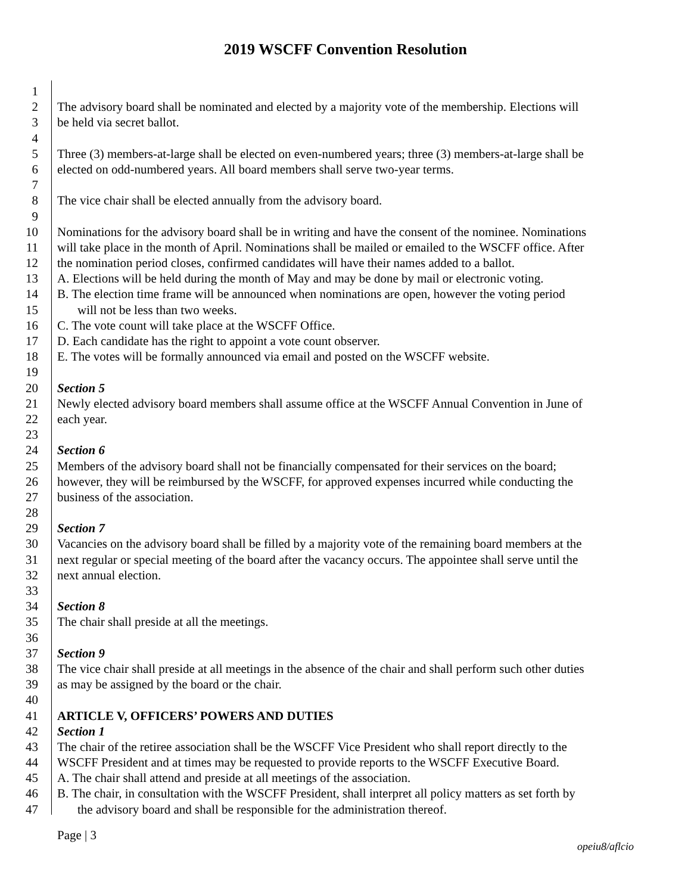2019 WSCFF Convention Resolution
1
2 The advisory board shall be nominated and elected by a majority vote of the membership. Elections will
3 be held via secret ballot.
4
5 Three (3) members-at-large shall be elected on even-numbered years; three (3) members-at-large shall be
6 elected on odd-numbered years. All board members shall serve two-year terms.
7
8 The vice chair shall be elected annually from the advisory board.
9
10 Nominations for the advisory board shall be in writing and have the consent of the nominee. Nominations
11 will take place in the month of April. Nominations shall be mailed or emailed to the WSCFF office. After
12 the nomination period closes, confirmed candidates will have their names added to a ballot.
13 A. Elections will be held during the month of May and may be done by mail or electronic voting.
14 B. The election time frame will be announced when nominations are open, however the voting period
15 will not be less than two weeks.
16 C. The vote count will take place at the WSCFF Office.
17 D. Each candidate has the right to appoint a vote count observer.
18 E. The votes will be formally announced via email and posted on the WSCFF website.
19
20 Section 5
21 Newly elected advisory board members shall assume office at the WSCFF Annual Convention in June of
22 each year.
23
24 Section 6
25 Members of the advisory board shall not be financially compensated for their services on the board;
26 however, they will be reimbursed by the WSCFF, for approved expenses incurred while conducting the
27 business of the association.
28
29 Section 7
30 Vacancies on the advisory board shall be filled by a majority vote of the remaining board members at the
31 next regular or special meeting of the board after the vacancy occurs. The appointee shall serve until the
32 next annual election.
33
34 Section 8
35 The chair shall preside at all the meetings.
36
37 Section 9
38 The vice chair shall preside at all meetings in the absence of the chair and shall perform such other duties
39 as may be assigned by the board or the chair.
40
41 ARTICLE V, OFFICERS’ POWERS AND DUTIES
42 Section 1
43 The chair of the retiree association shall be the WSCFF Vice President who shall report directly to the
44 WSCFF President and at times may be requested to provide reports to the WSCFF Executive Board.
45 A. The chair shall attend and preside at all meetings of the association.
46 B. The chair, in consultation with the WSCFF President, shall interpret all policy matters as set forth by
47 the advisory board and shall be responsible for the administration thereof.
Page | 3
opeiu8/aflcio